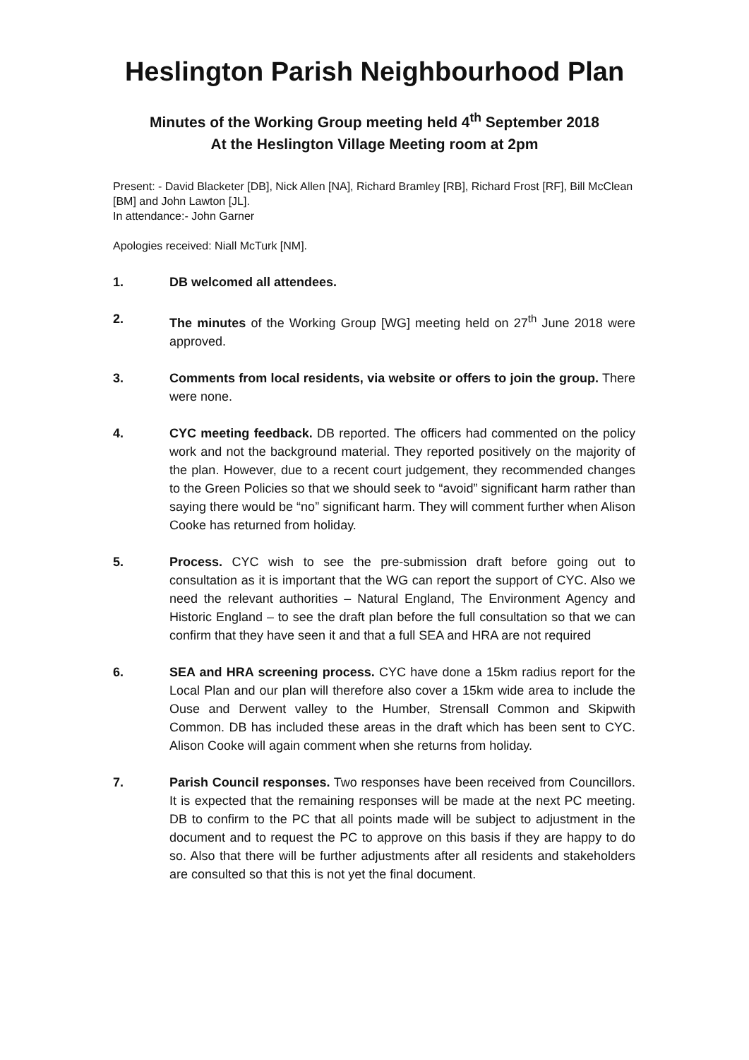Heslington Parish Neighbourhood Plan
Minutes of the Working Group meeting held 4<sup>th</sup> September 2018
At the Heslington Village Meeting room at 2pm
Present: - David Blacketer [DB], Nick Allen [NA], Richard Bramley [RB], Richard Frost [RF], Bill McClean [BM] and John Lawton [JL].
In attendance:- John Garner
Apologies received: Niall McTurk [NM].
1. DB welcomed all attendees.
2. The minutes of the Working Group [WG] meeting held on 27<sup>th</sup> June 2018 were approved.
3. Comments from local residents, via website or offers to join the group. There were none.
4. CYC meeting feedback. DB reported. The officers had commented on the policy work and not the background material. They reported positively on the majority of the plan. However, due to a recent court judgement, they recommended changes to the Green Policies so that we should seek to “avoid” significant harm rather than saying there would be “no” significant harm. They will comment further when Alison Cooke has returned from holiday.
5. Process. CYC wish to see the pre-submission draft before going out to consultation as it is important that the WG can report the support of CYC. Also we need the relevant authorities – Natural England, The Environment Agency and Historic England – to see the draft plan before the full consultation so that we can confirm that they have seen it and that a full SEA and HRA are not required
6. SEA and HRA screening process. CYC have done a 15km radius report for the Local Plan and our plan will therefore also cover a 15km wide area to include the Ouse and Derwent valley to the Humber, Strensall Common and Skipwith Common. DB has included these areas in the draft which has been sent to CYC. Alison Cooke will again comment when she returns from holiday.
7. Parish Council responses. Two responses have been received from Councillors. It is expected that the remaining responses will be made at the next PC meeting. DB to confirm to the PC that all points made will be subject to adjustment in the document and to request the PC to approve on this basis if they are happy to do so. Also that there will be further adjustments after all residents and stakeholders are consulted so that this is not yet the final document.